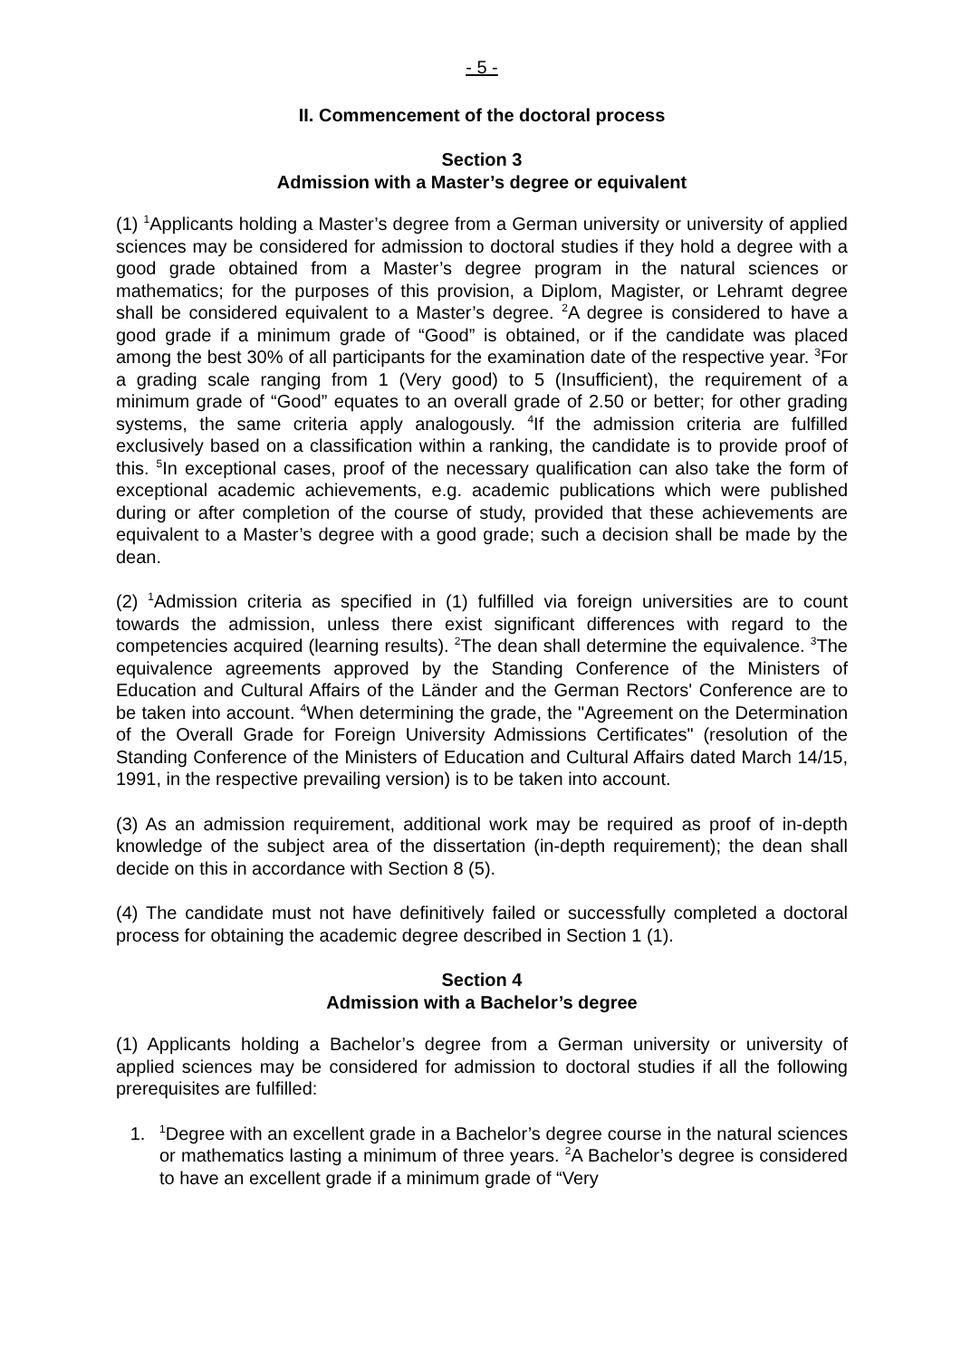- 5 -
II. Commencement of the doctoral process
Section 3
Admission with a Master’s degree or equivalent
(1) <sup>1</sup>Applicants holding a Master’s degree from a German university or university of applied sciences may be considered for admission to doctoral studies if they hold a degree with a good grade obtained from a Master’s degree program in the natural sciences or mathematics; for the purposes of this provision, a Diplom, Magister, or Lehramt degree shall be considered equivalent to a Master’s degree. <sup>2</sup>A degree is considered to have a good grade if a minimum grade of “Good” is obtained, or if the candidate was placed among the best 30% of all participants for the examination date of the respective year. <sup>3</sup>For a grading scale ranging from 1 (Very good) to 5 (Insufficient), the requirement of a minimum grade of “Good” equates to an overall grade of 2.50 or better; for other grading systems, the same criteria apply analogously. <sup>4</sup>If the admission criteria are fulfilled exclusively based on a classification within a ranking, the candidate is to provide proof of this. <sup>5</sup>In exceptional cases, proof of the necessary qualification can also take the form of exceptional academic achievements, e.g. academic publications which were published during or after completion of the course of study, provided that these achievements are equivalent to a Master’s degree with a good grade; such a decision shall be made by the dean.
(2) <sup>1</sup>Admission criteria as specified in (1) fulfilled via foreign universities are to count towards the admission, unless there exist significant differences with regard to the competencies acquired (learning results). <sup>2</sup>The dean shall determine the equivalence. <sup>3</sup>The equivalence agreements approved by the Standing Conference of the Ministers of Education and Cultural Affairs of the Länder and the German Rectors' Conference are to be taken into account. <sup>4</sup>When determining the grade, the "Agreement on the Determination of the Overall Grade for Foreign University Admissions Certificates" (resolution of the Standing Conference of the Ministers of Education and Cultural Affairs dated March 14/15, 1991, in the respective prevailing version) is to be taken into account.
(3) As an admission requirement, additional work may be required as proof of in-depth knowledge of the subject area of the dissertation (in-depth requirement); the dean shall decide on this in accordance with Section 8 (5).
(4) The candidate must not have definitively failed or successfully completed a doctoral process for obtaining the academic degree described in Section 1 (1).
Section 4
Admission with a Bachelor’s degree
(1) Applicants holding a Bachelor’s degree from a German university or university of applied sciences may be considered for admission to doctoral studies if all the following prerequisites are fulfilled:
1. <sup>1</sup> Degree with an excellent grade in a Bachelor’s degree course in the natural sciences or mathematics lasting a minimum of three years. <sup>2</sup>A Bachelor’s degree is considered to have an excellent grade if a minimum grade of “Very